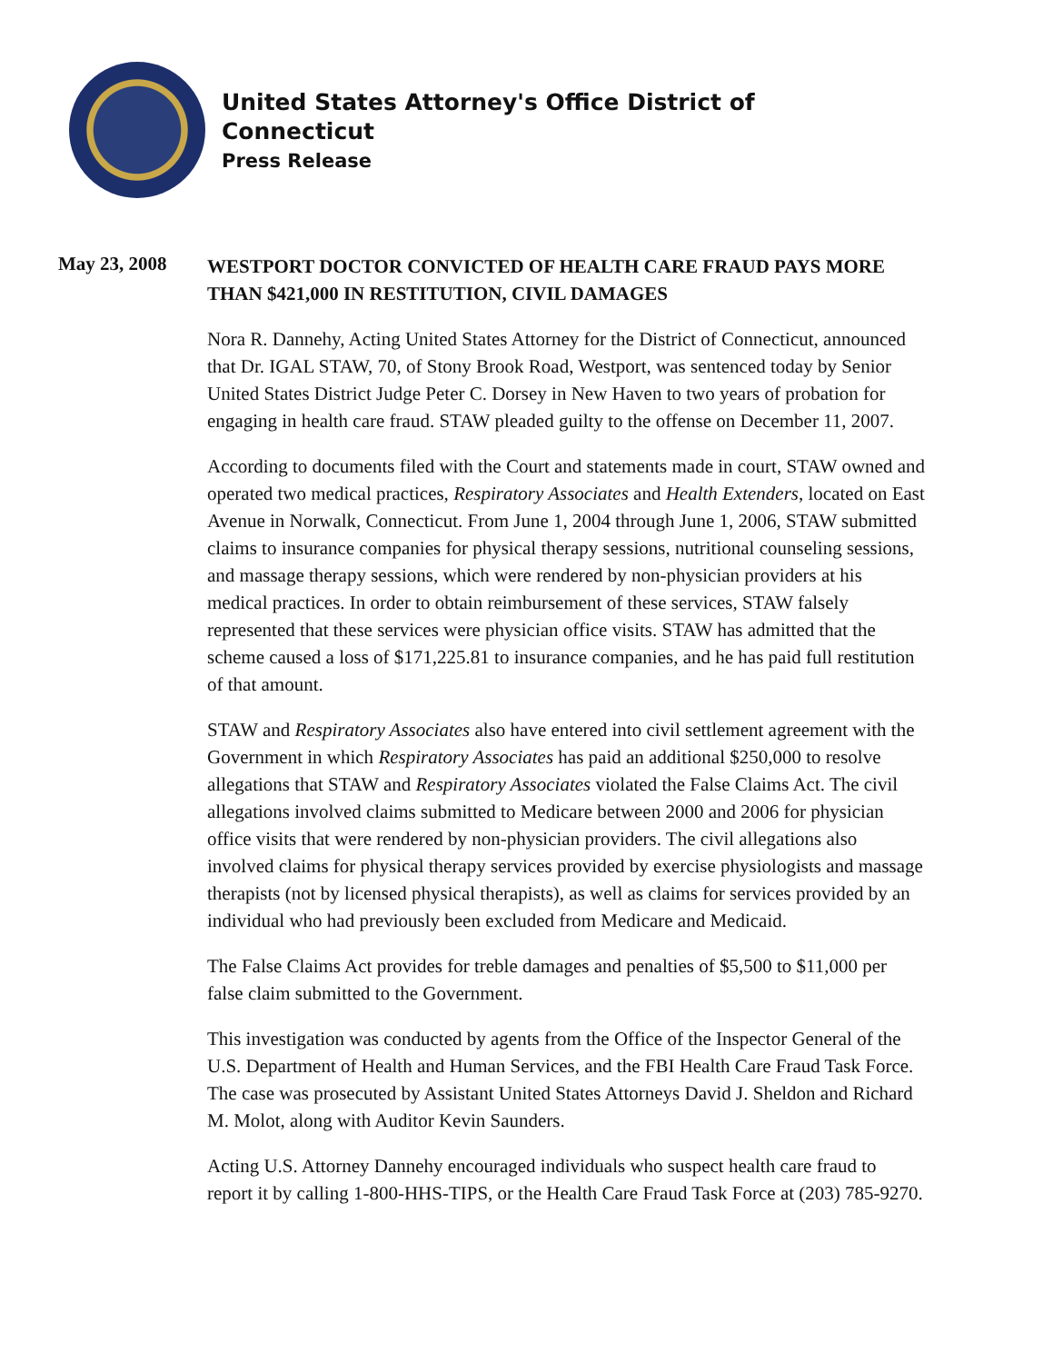United States Attorney's Office District of
Connecticut
Press Release
May 23, 2008
WESTPORT DOCTOR CONVICTED OF HEALTH CARE FRAUD PAYS MORE THAN $421,000 IN RESTITUTION, CIVIL DAMAGES
Nora R. Dannehy, Acting United States Attorney for the District of Connecticut, announced that Dr. IGAL STAW, 70, of Stony Brook Road, Westport, was sentenced today by Senior United States District Judge Peter C. Dorsey in New Haven to two years of probation for engaging in health care fraud. STAW pleaded guilty to the offense on December 11, 2007.
According to documents filed with the Court and statements made in court, STAW owned and operated two medical practices, Respiratory Associates and Health Extenders, located on East Avenue in Norwalk, Connecticut. From June 1, 2004 through June 1, 2006, STAW submitted claims to insurance companies for physical therapy sessions, nutritional counseling sessions, and massage therapy sessions, which were rendered by non-physician providers at his medical practices. In order to obtain reimbursement of these services, STAW falsely represented that these services were physician office visits. STAW has admitted that the scheme caused a loss of $171,225.81 to insurance companies, and he has paid full restitution of that amount.
STAW and Respiratory Associates also have entered into civil settlement agreement with the Government in which Respiratory Associates has paid an additional $250,000 to resolve allegations that STAW and Respiratory Associates violated the False Claims Act. The civil allegations involved claims submitted to Medicare between 2000 and 2006 for physician office visits that were rendered by non-physician providers. The civil allegations also involved claims for physical therapy services provided by exercise physiologists and massage therapists (not by licensed physical therapists), as well as claims for services provided by an individual who had previously been excluded from Medicare and Medicaid.
The False Claims Act provides for treble damages and penalties of $5,500 to $11,000 per false claim submitted to the Government.
This investigation was conducted by agents from the Office of the Inspector General of the U.S. Department of Health and Human Services, and the FBI Health Care Fraud Task Force. The case was prosecuted by Assistant United States Attorneys David J. Sheldon and Richard M. Molot, along with Auditor Kevin Saunders.
Acting U.S. Attorney Dannehy encouraged individuals who suspect health care fraud to report it by calling 1-800-HHS-TIPS, or the Health Care Fraud Task Force at (203) 785-9270.